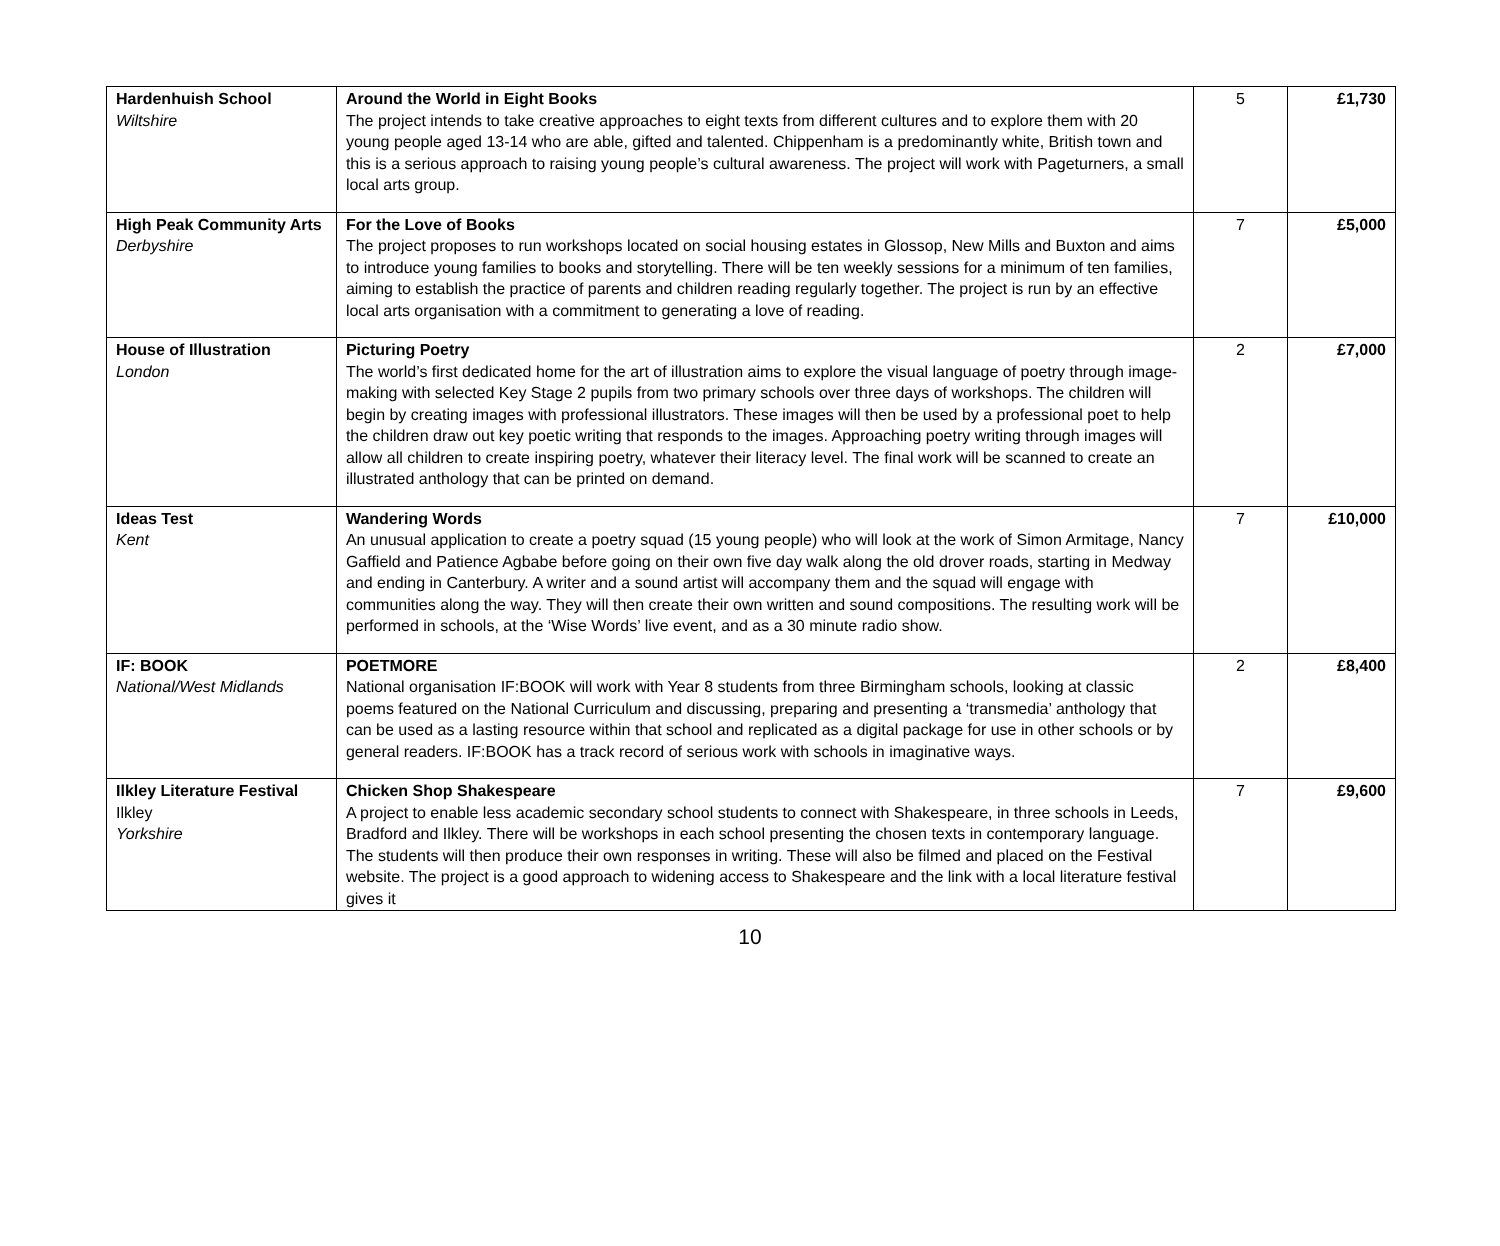| Hardenhuish School Wiltshire | Around the World in Eight Books The project intends to take creative approaches to eight texts from different cultures and to explore them with 20 young people aged 13-14 who are able, gifted and talented. Chippenham is a predominantly white, British town and this is a serious approach to raising young people’s cultural awareness. The project will work with Pageturners, a small local arts group. | 5 | £1,730 |
| High Peak Community Arts Derbyshire | For the Love of Books The project proposes to run workshops located on social housing estates in Glossop, New Mills and Buxton and aims to introduce young families to books and storytelling. There will be ten weekly sessions for a minimum of ten families, aiming to establish the practice of parents and children reading regularly together. The project is run by an effective local arts organisation with a commitment to generating a love of reading. | 7 | £5,000 |
| House of Illustration London | Picturing Poetry The world’s first dedicated home for the art of illustration aims to explore the visual language of poetry through image-making with selected Key Stage 2 pupils from two primary schools over three days of workshops. The children will begin by creating images with professional illustrators. These images will then be used by a professional poet to help the children draw out key poetic writing that responds to the images. Approaching poetry writing through images will allow all children to create inspiring poetry, whatever their literacy level. The final work will be scanned to create an illustrated anthology that can be printed on demand. | 2 | £7,000 |
| Ideas Test Kent | Wandering Words An unusual application to create a poetry squad (15 young people) who will look at the work of Simon Armitage, Nancy Gaffield and Patience Agbabe before going on their own five day walk along the old drover roads, starting in Medway and ending in Canterbury. A writer and a sound artist will accompany them and the squad will engage with communities along the way. They will then create their own written and sound compositions. The resulting work will be performed in schools, at the ‘Wise Words’ live event, and as a 30 minute radio show. | 7 | £10,000 |
| IF: BOOK National/West Midlands | POETMORE National organisation IF:BOOK will work with Year 8 students from three Birmingham schools, looking at classic poems featured on the National Curriculum and discussing, preparing and presenting a ‘transmedia’ anthology that can be used as a lasting resource within that school and replicated as a digital package for use in other schools or by general readers. IF:BOOK has a track record of serious work with schools in imaginative ways. | 2 | £8,400 |
| Ilkley Literature Festival Ilkley Yorkshire | Chicken Shop Shakespeare A project to enable less academic secondary school students to connect with Shakespeare, in three schools in Leeds, Bradford and Ilkley. There will be workshops in each school presenting the chosen texts in contemporary language. The students will then produce their own responses in writing. These will also be filmed and placed on the Festival website. The project is a good approach to widening access to Shakespeare and the link with a local literature festival gives it | 7 | £9,600 |
10